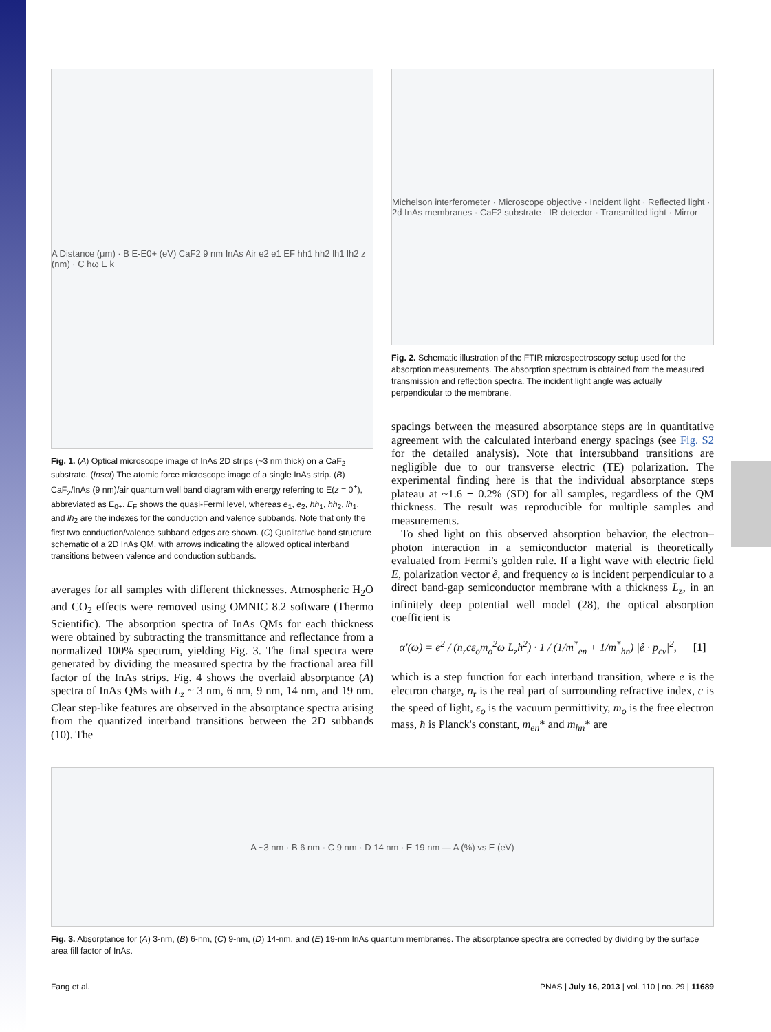A Distance (μm) · B E-E0+ (eV) CaF2 9 nm InAs Air e2 e1 EF hh1 hh2 lh1 lh2 z (nm) · C ħω E k
Fig. 1. (A) Optical microscope image of InAs 2D strips (~3 nm thick) on a CaF<sub>2</sub> substrate. (Inset) The atomic force microscope image of a single InAs strip. (B) CaF<sub>2</sub>/InAs (9 nm)/air quantum well band diagram with energy referring to E(z = 0<sup>+</sup>), abbreviated as E<sub>0+</sub>. E<sub>F</sub> shows the quasi-Fermi level, whereas e<sub>1</sub>, e<sub>2</sub>, hh<sub>1</sub>, hh<sub>2</sub>, lh<sub>1</sub>, and lh<sub>2</sub> are the indexes for the conduction and valence subbands. Note that only the first two conduction/valence subband edges are shown. (C) Qualitative band structure schematic of a 2D InAs QM, with arrows indicating the allowed optical interband transitions between valence and conduction subbands.
averages for all samples with different thicknesses. Atmospheric H<sub>2</sub>O and CO<sub>2</sub> effects were removed using OMNIC 8.2 software (Thermo Scientific). The absorption spectra of InAs QMs for each thickness were obtained by subtracting the transmittance and reflectance from a normalized 100% spectrum, yielding Fig. 3. The final spectra were generated by dividing the measured spectra by the fractional area fill factor of the InAs strips. Fig. 4 shows the overlaid absorptance (A) spectra of InAs QMs with L<sub>z</sub> ~ 3 nm, 6 nm, 9 nm, 14 nm, and 19 nm. Clear step-like features are observed in the absorptance spectra arising from the quantized interband transitions between the 2D subbands (10). The
Michelson interferometer · Microscope objective · Incident light · Reflected light · 2d InAs membranes · CaF2 substrate · IR detector · Transmitted light · Mirror
Fig. 2. Schematic illustration of the FTIR microspectroscopy setup used for the absorption measurements. The absorption spectrum is obtained from the measured transmission and reflection spectra. The incident light angle was actually perpendicular to the membrane.
spacings between the measured absorptance steps are in quantitative agreement with the calculated interband energy spacings (see Fig. S2 for the detailed analysis). Note that intersubband transitions are negligible due to our transverse electric (TE) polarization. The experimental finding here is that the individual absorptance steps plateau at ~1.6 ± 0.2% (SD) for all samples, regardless of the QM thickness. The result was reproducible for multiple samples and measurements.
To shed light on this observed absorption behavior, the electron–photon interaction in a semiconductor material is theoretically evaluated from Fermi's golden rule. If a light wave with electric field E, polarization vector ê, and frequency ω is incident perpendicular to a direct band-gap semiconductor membrane with a thickness L<sub>z</sub>, in an infinitely deep potential well model (28), the optical absorption coefficient is
α′(ω) = e<sup>2</sup> / (n<sub>r</sub>cε<sub>o</sub>m<sub>o</sub><sup>2</sup>ω L<sub>z</sub>ħ<sup>2</sup>) · 1 / (1/m<sup>*</sup><sub>en</sub> + 1/m<sup>*</sup><sub>hn</sub>) |ê · p<sub>cv</sub>|<sup>2</sup>, [1]
which is a step function for each interband transition, where e is the electron charge, n<sub>r</sub> is the real part of surrounding refractive index, c is the speed of light, ε<sub>o</sub> is the vacuum permittivity, m<sub>o</sub> is the free electron mass, ħ is Planck's constant, m<sub>en</sub>* and m<sub>hn</sub>* are
A ~3 nm · B 6 nm · C 9 nm · D 14 nm · E 19 nm — A (%) vs E (eV)
Fig. 3. Absorptance for (A) 3-nm, (B) 6-nm, (C) 9-nm, (D) 14-nm, and (E) 19-nm InAs quantum membranes. The absorptance spectra are corrected by dividing by the surface area fill factor of InAs.
Fang et al. PNAS | July 16, 2013 | vol. 110 | no. 29 | 11689